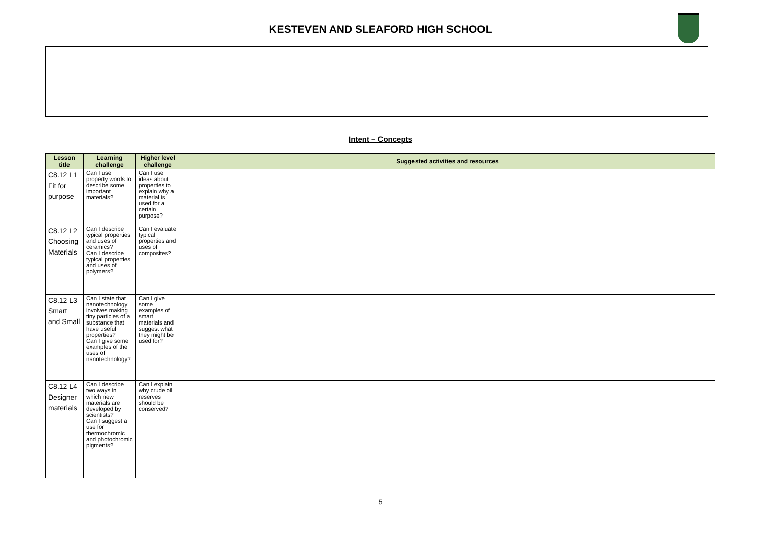KESTEVEN AND SLEAFORD HIGH SCHOOL
Intent – Concepts
| Lesson title | Learning challenge | Higher level challenge | Suggested activities and resources |
| --- | --- | --- | --- |
| C8.12 L1 Fit for purpose | Can I use property words to describe some important materials? | Can I use ideas about properties to explain why a material is used for a certain purpose? | |
| C8.12 L2 Choosing Materials | Can I describe typical properties and uses of ceramics? Can I describe typical properties and uses of polymers? | Can I evaluate typical properties and uses of composites? | |
| C8.12 L3 Smart and Small | Can I state that nanotechnology involves making tiny particles of a substance that have useful properties? Can I give some examples of the uses of nanotechnology? | Can I give some examples of smart materials and suggest what they might be used for? | |
| C8.12 L4 Designer materials | Can I describe two ways in which new materials are developed by scientists? Can I suggest a use for thermochromic and photochromic pigments? | Can I explain why crude oil reserves should be conserved? | |
5